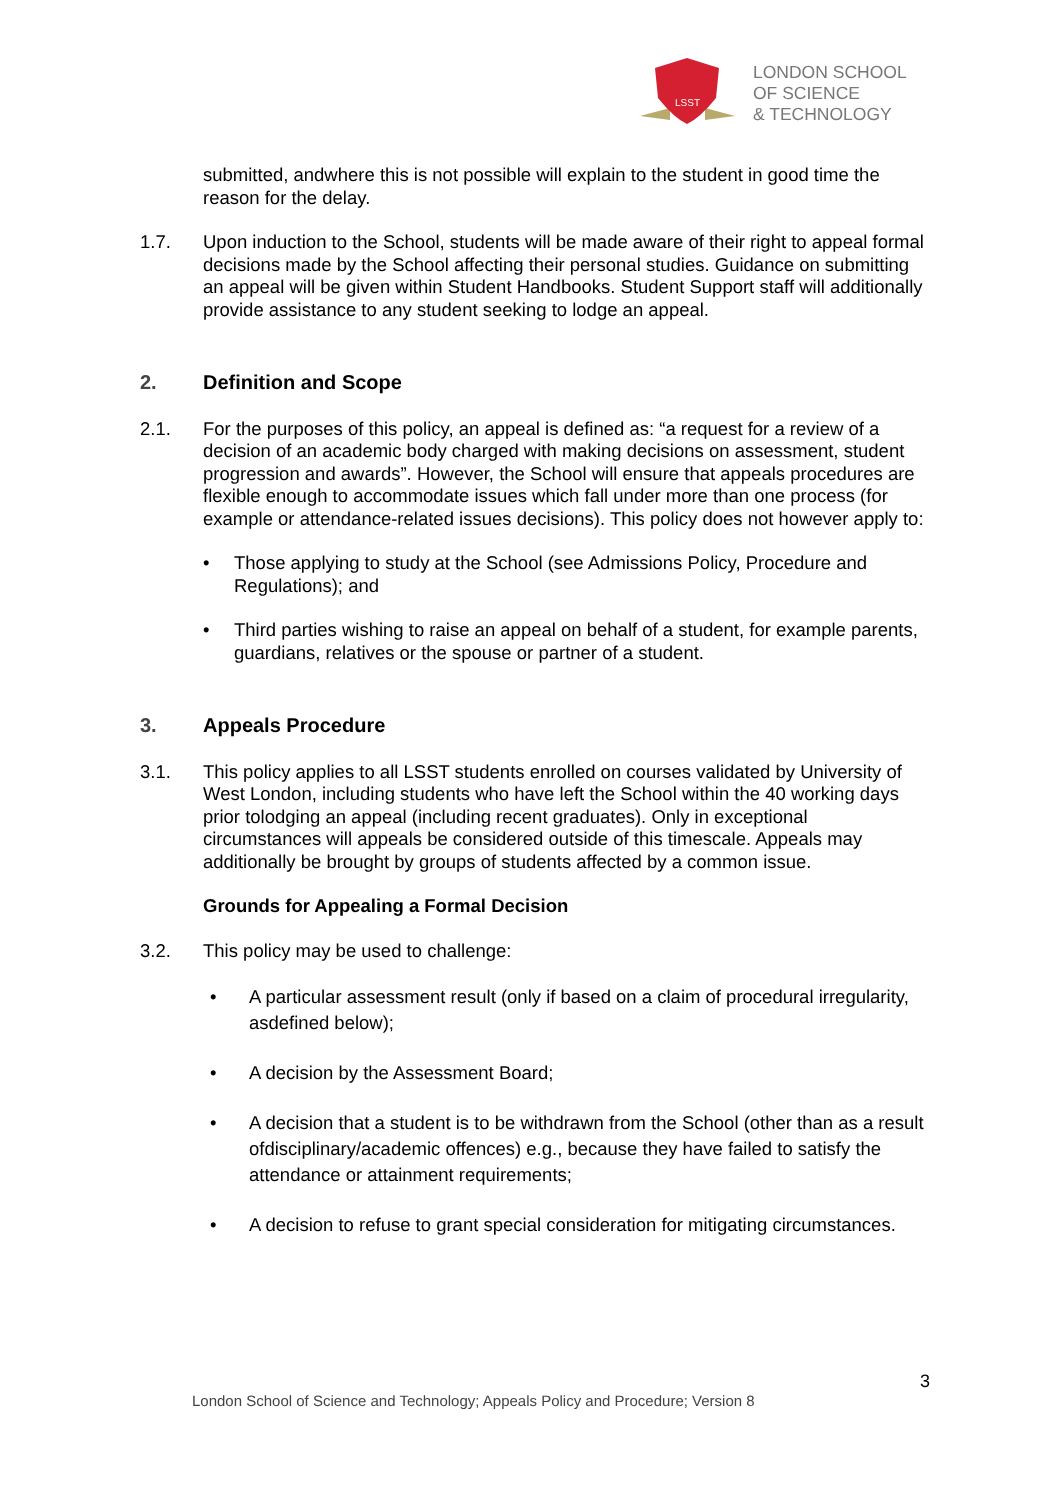LSST
LONDON SCHOOL
OF SCIENCE
& TECHNOLOGY
submitted, andwhere this is not possible will explain to the student in good time the reason for the delay.
1.7. Upon induction to the School, students will be made aware of their right to appeal formal decisions made by the School affecting their personal studies. Guidance on submitting an appeal will be given within Student Handbooks. Student Support staff will additionally provide assistance to any student seeking to lodge an appeal.
2. Definition and Scope
2.1. For the purposes of this policy, an appeal is defined as: “a request for a review of a decision of an academic body charged with making decisions on assessment, student progression and awards”. However, the School will ensure that appeals procedures are flexible enough to accommodate issues which fall under more than one process (for example or attendance-related issues decisions). This policy does not however apply to:
• Those applying to study at the School (see Admissions Policy, Procedure and Regulations); and
• Third parties wishing to raise an appeal on behalf of a student, for example parents, guardians, relatives or the spouse or partner of a student.
3. Appeals Procedure
3.1. This policy applies to all LSST students enrolled on courses validated by University of West London, including students who have left the School within the 40 working days prior tolodging an appeal (including recent graduates). Only in exceptional circumstances will appeals be considered outside of this timescale. Appeals may additionally be brought by groups of students affected by a common issue.
Grounds for Appealing a Formal Decision
3.2. This policy may be used to challenge:
• A particular assessment result (only if based on a claim of procedural irregularity, asdefined below);
• A decision by the Assessment Board;
• A decision that a student is to be withdrawn from the School (other than as a result ofdisciplinary/academic offences) e.g., because they have failed to satisfy the attendance or attainment requirements;
• A decision to refuse to grant special consideration for mitigating circumstances.
3
London School of Science and Technology; Appeals Policy and Procedure; Version 8